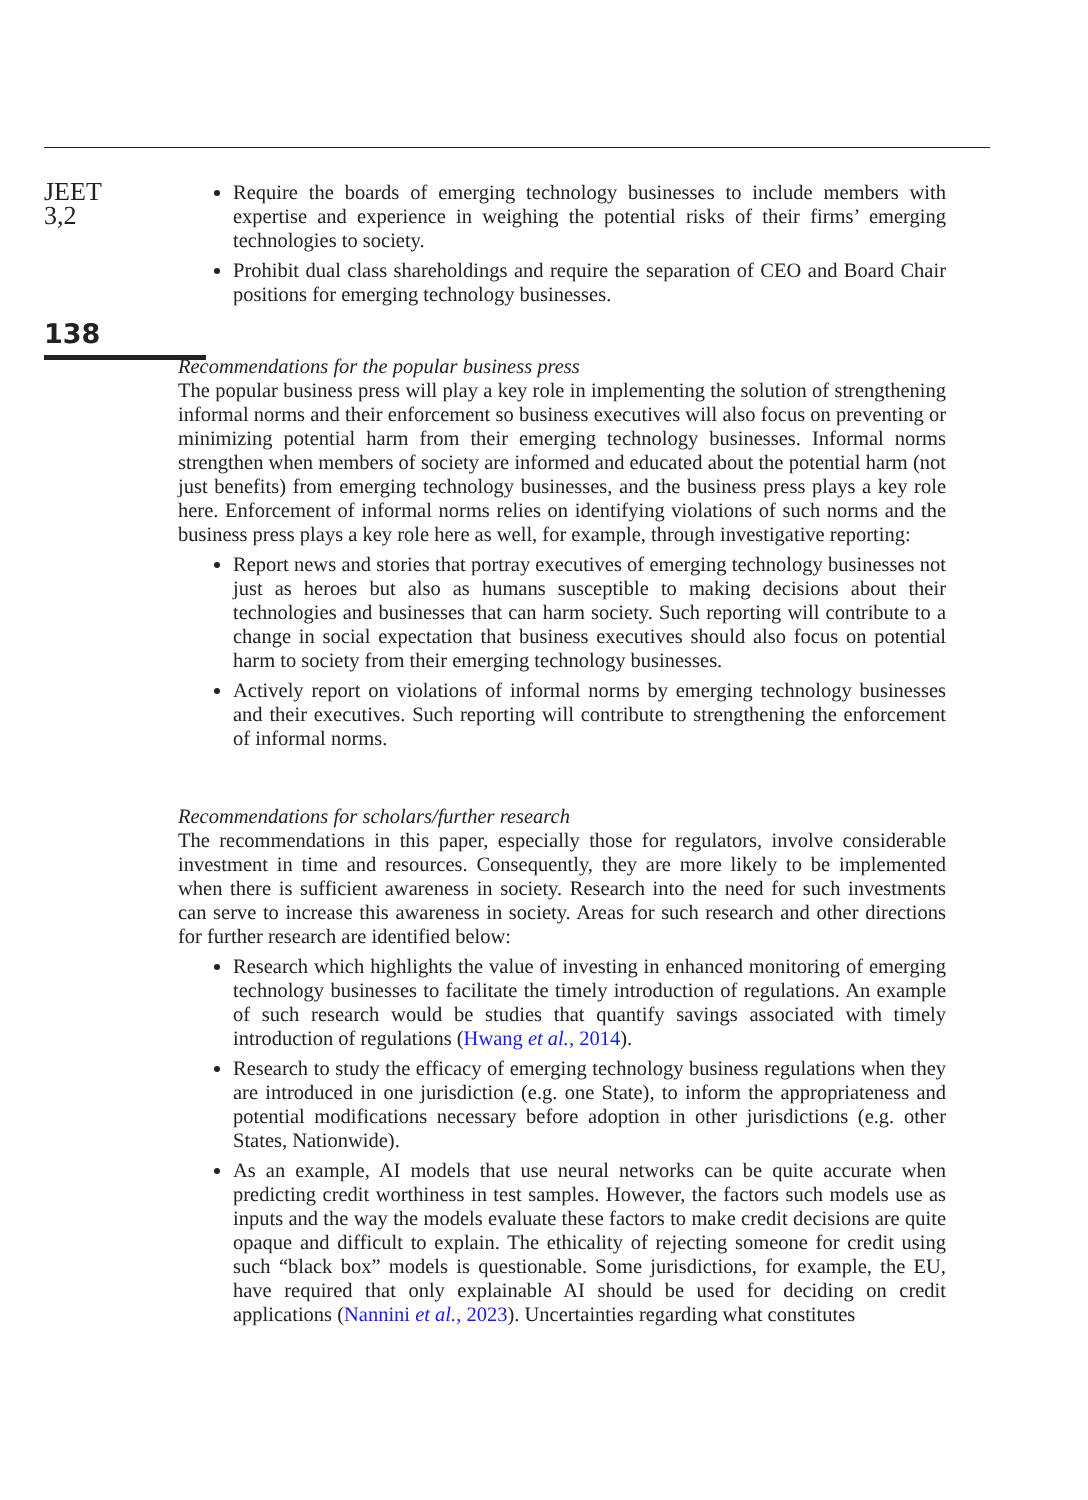JEET
3,2
138
Require the boards of emerging technology businesses to include members with expertise and experience in weighing the potential risks of their firms’ emerging technologies to society.
Prohibit dual class shareholdings and require the separation of CEO and Board Chair positions for emerging technology businesses.
Recommendations for the popular business press
The popular business press will play a key role in implementing the solution of strengthening informal norms and their enforcement so business executives will also focus on preventing or minimizing potential harm from their emerging technology businesses. Informal norms strengthen when members of society are informed and educated about the potential harm (not just benefits) from emerging technology businesses, and the business press plays a key role here. Enforcement of informal norms relies on identifying violations of such norms and the business press plays a key role here as well, for example, through investigative reporting:
Report news and stories that portray executives of emerging technology businesses not just as heroes but also as humans susceptible to making decisions about their technologies and businesses that can harm society. Such reporting will contribute to a change in social expectation that business executives should also focus on potential harm to society from their emerging technology businesses.
Actively report on violations of informal norms by emerging technology businesses and their executives. Such reporting will contribute to strengthening the enforcement of informal norms.
Recommendations for scholars/further research
The recommendations in this paper, especially those for regulators, involve considerable investment in time and resources. Consequently, they are more likely to be implemented when there is sufficient awareness in society. Research into the need for such investments can serve to increase this awareness in society. Areas for such research and other directions for further research are identified below:
Research which highlights the value of investing in enhanced monitoring of emerging technology businesses to facilitate the timely introduction of regulations. An example of such research would be studies that quantify savings associated with timely introduction of regulations (Hwang et al., 2014).
Research to study the efficacy of emerging technology business regulations when they are introduced in one jurisdiction (e.g. one State), to inform the appropriateness and potential modifications necessary before adoption in other jurisdictions (e.g. other States, Nationwide).
As an example, AI models that use neural networks can be quite accurate when predicting credit worthiness in test samples. However, the factors such models use as inputs and the way the models evaluate these factors to make credit decisions are quite opaque and difficult to explain. The ethicality of rejecting someone for credit using such “black box” models is questionable. Some jurisdictions, for example, the EU, have required that only explainable AI should be used for deciding on credit applications (Nannini et al., 2023). Uncertainties regarding what constitutes